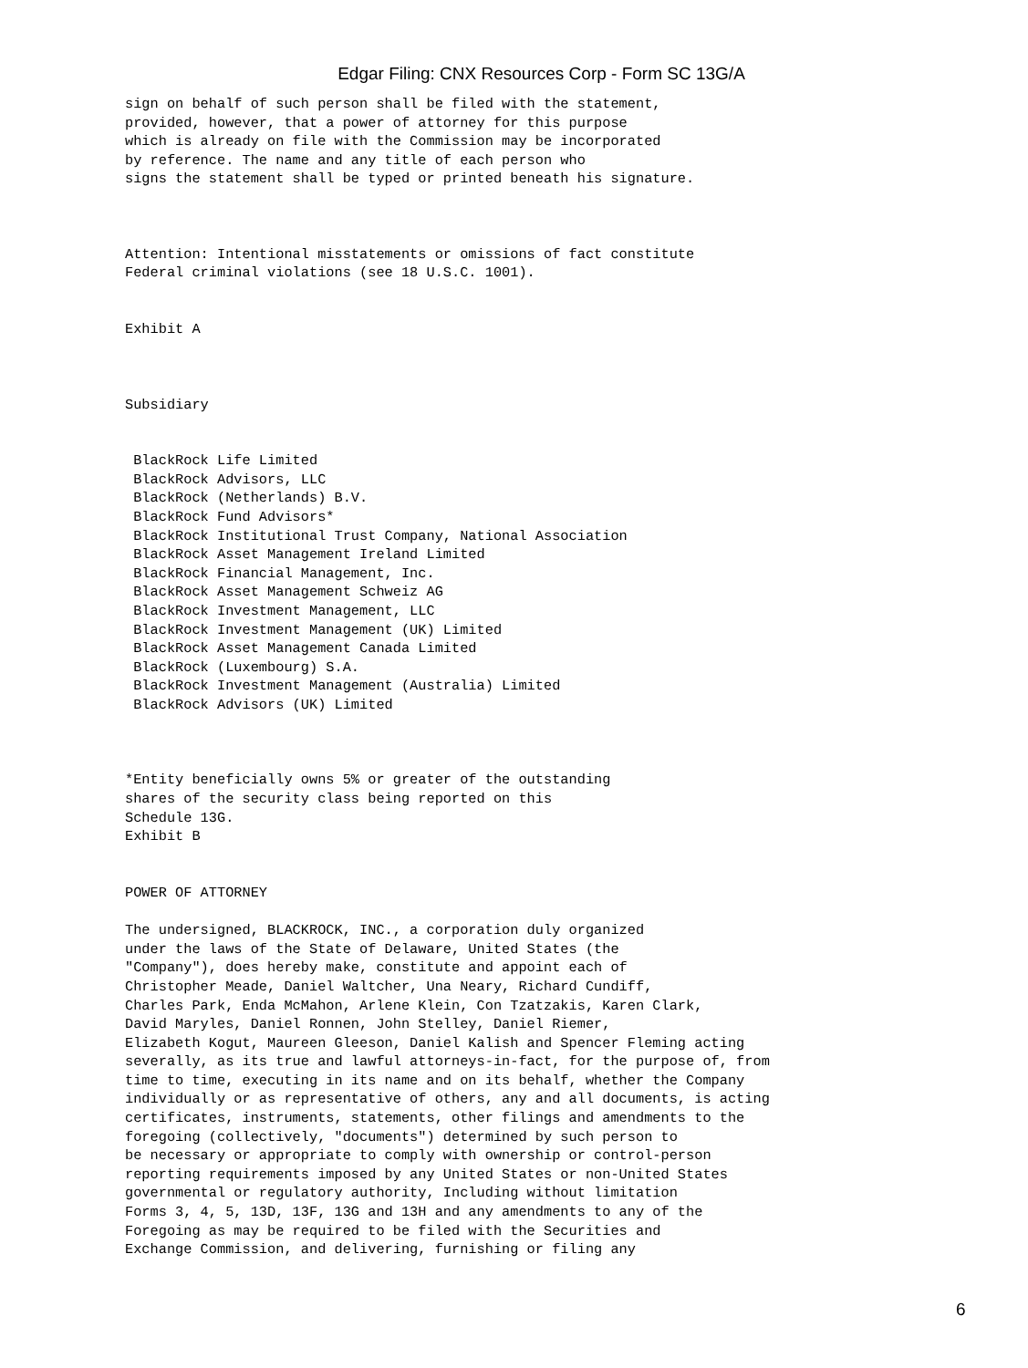Edgar Filing: CNX Resources Corp - Form SC 13G/A
sign on behalf of such person shall be filed with the statement,
provided, however, that a power of attorney for this purpose
which is already on file with the Commission may be incorporated
by reference. The name and any title of each person who
signs the statement shall be typed or printed beneath his signature.



Attention: Intentional misstatements or omissions of fact constitute
Federal criminal violations (see 18 U.S.C. 1001).


Exhibit A



Subsidiary


 BlackRock Life Limited
 BlackRock Advisors, LLC
 BlackRock (Netherlands) B.V.
 BlackRock Fund Advisors*
 BlackRock Institutional Trust Company, National Association
 BlackRock Asset Management Ireland Limited
 BlackRock Financial Management, Inc.
 BlackRock Asset Management Schweiz AG
 BlackRock Investment Management, LLC
 BlackRock Investment Management (UK) Limited
 BlackRock Asset Management Canada Limited
 BlackRock (Luxembourg) S.A.
 BlackRock Investment Management (Australia) Limited
 BlackRock Advisors (UK) Limited



*Entity beneficially owns 5% or greater of the outstanding
shares of the security class being reported on this
Schedule 13G.
Exhibit B


POWER OF ATTORNEY

The undersigned, BLACKROCK, INC., a corporation duly organized
under the laws of the State of Delaware, United States (the
"Company"), does hereby make, constitute and appoint each of
Christopher Meade, Daniel Waltcher, Una Neary, Richard Cundiff,
Charles Park, Enda McMahon, Arlene Klein, Con Tzatzakis, Karen Clark,
David Maryles, Daniel Ronnen, John Stelley, Daniel Riemer,
Elizabeth Kogut, Maureen Gleeson, Daniel Kalish and Spencer Fleming acting
severally, as its true and lawful attorneys-in-fact, for the purpose of, from
time to time, executing in its name and on its behalf, whether the Company
individually or as representative of others, any and all documents, is acting
certificates, instruments, statements, other filings and amendments to the
foregoing (collectively, "documents") determined by such person to
be necessary or appropriate to comply with ownership or control-person
reporting requirements imposed by any United States or non-United States
governmental or regulatory authority, Including without limitation
Forms 3, 4, 5, 13D, 13F, 13G and 13H and any amendments to any of the
Foregoing as may be required to be filed with the Securities and
Exchange Commission, and delivering, furnishing or filing any
6